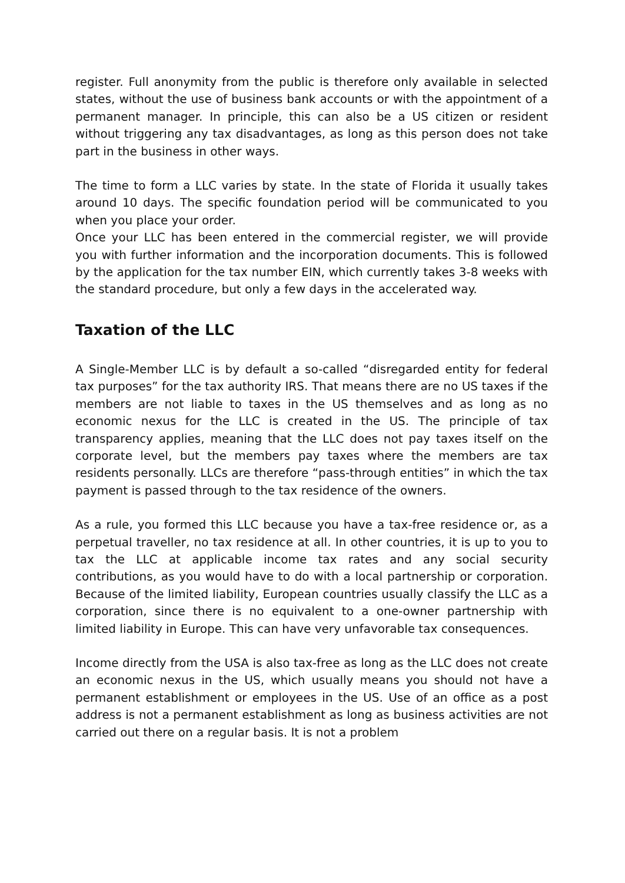register. Full anonymity from the public is therefore only available in selected states, without the use of business bank accounts or with the appointment of a permanent manager. In principle, this can also be a US citizen or resident without triggering any tax disadvantages, as long as this person does not take part in the business in other ways.
The time to form a LLC varies by state. In the state of Florida it usually takes around 10 days. The specific foundation period will be communicated to you when you place your order.
Once your LLC has been entered in the commercial register, we will provide you with further information and the incorporation documents. This is followed by the application for the tax number EIN, which currently takes 3-8 weeks with the standard procedure, but only a few days in the accelerated way.
Taxation of the LLC
A Single-Member LLC is by default a so-called “disregarded entity for federal tax purposes” for the tax authority IRS. That means there are no US taxes if the members are not liable to taxes in the US themselves and as long as no economic nexus for the LLC is created in the US. The principle of tax transparency applies, meaning that the LLC does not pay taxes itself on the corporate level, but the members pay taxes where the members are tax residents personally. LLCs are therefore “pass-through entities” in which the tax payment is passed through to the tax residence of the owners.
As a rule, you formed this LLC because you have a tax-free residence or, as a perpetual traveller, no tax residence at all. In other countries, it is up to you to tax the LLC at applicable income tax rates and any social security contributions, as you would have to do with a local partnership or corporation. Because of the limited liability, European countries usually classify the LLC as a corporation, since there is no equivalent to a one-owner partnership with limited liability in Europe. This can have very unfavorable tax consequences.
Income directly from the USA is also tax-free as long as the LLC does not create an economic nexus in the US, which usually means you should not have a permanent establishment or employees in the US. Use of an office as a post address is not a permanent establishment as long as business activities are not carried out there on a regular basis. It is not a problem